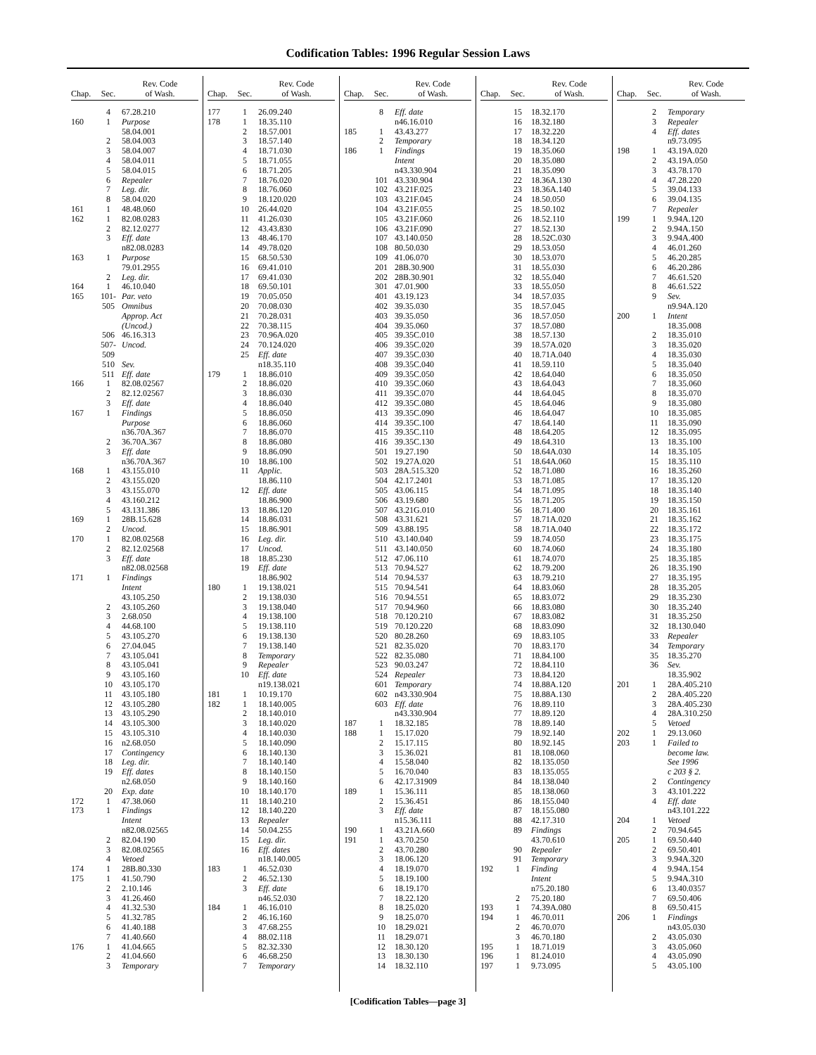Codification Tables: 1996 Regular Session Laws
| Chap. | Sec. | Rev. Code of Wash. |
| --- | --- | --- |
| | 4 | 67.28.210 |
| 160 | 1 | Purpose |
| | | 58.04.001 |
| | 2 | 58.04.003 |
| | 3 | 58.04.007 |
| | 4 | 58.04.011 |
| | 5 | 58.04.015 |
| | 6 | Repealer |
| | 7 | Leg. dir. |
| | 8 | 58.04.020 |
| 161 | 1 | 48.48.060 |
| 162 | 1 | 82.08.0283 |
| | 2 | 82.12.0277 |
| | 3 | Eff. date |
| | | n82.08.0283 |
| 163 | 1 | Purpose |
| | | 79.01.2955 |
| | 2 | Leg. dir. |
| 164 | 1 | 46.10.040 |
| 165 | 101- | Par. veto |
| | 505 | Omnibus |
| | | Approp. Act |
| | | (Uncod.) |
| | 506 | 46.16.313 |
| | 507-509 | Uncod. |
| | 510 | Sev. |
| | 511 | Eff. date |
| 166 | 1 | 82.08.02567 |
| | 2 | 82.12.02567 |
| | 3 | Eff. date |
| 167 | 1 | Findings |
| | | Purpose |
| | | n36.70A.367 |
| | 2 | 36.70A.367 |
| | 3 | Eff. date |
| | | n36.70A.367 |
| 168 | 1 | 43.155.010 |
| | 2 | 43.155.020 |
| | 3 | 43.155.070 |
| | 4 | 43.160.212 |
| | 5 | 43.131.386 |
| 169 | 1 | 28B.15.628 |
| | 2 | Uncod. |
| 170 | 1 | 82.08.02568 |
| | 2 | 82.12.02568 |
| | 3 | Eff. date |
| | | n82.08.02568 |
| 171 | 1 | Findings |
| | | Intent |
| | | 43.105.250 |
| | 2 | 43.105.260 |
| | 3 | 2.68.050 |
| | 4 | 44.68.100 |
| | 5 | 43.105.270 |
| | 6 | 27.04.045 |
| | 7 | 43.105.041 |
| | 8 | 43.105.041 |
| | 9 | 43.105.160 |
| | 10 | 43.105.170 |
| | 11 | 43.105.180 |
| | 12 | 43.105.280 |
| | 13 | 43.105.290 |
| | 14 | 43.105.300 |
| | 15 | 43.105.310 |
| | 16 | n2.68.050 |
| | 17 | Contingency |
| | 18 | Leg. dir. |
| | 19 | Eff. dates |
| | | n2.68.050 |
| | 20 | Exp. date |
| 172 | 1 | 47.38.060 |
| 173 | 1 | Findings |
| | | Intent |
| | | n82.08.02565 |
| | 2 | 82.04.190 |
| | 3 | 82.08.02565 |
| | 4 | Vetoed |
| 174 | 1 | 28B.80.330 |
| 175 | 1 | 41.50.790 |
| | 2 | 2.10.146 |
| | 3 | 41.26.460 |
| | 4 | 41.32.530 |
| | 5 | 41.32.785 |
| | 6 | 41.40.188 |
| | 7 | 41.40.660 |
| 176 | 1 | 41.04.665 |
| | 2 | 41.04.660 |
| | 3 | Temporary |
| Chap. | Sec. | Rev. Code of Wash. |
| --- | --- | --- |
| 177 | 1 | 26.09.240 |
| 178 | 1 | 18.35.110 |
| | 2 | 18.57.001 |
| | 3 | 18.57.140 |
| | 4 | 18.71.030 |
| | 5 | 18.71.055 |
| | 6 | 18.71.205 |
| | 7 | 18.76.020 |
| | 8 | 18.76.060 |
| | 9 | 18.120.020 |
| | 10 | 26.44.020 |
| | 11 | 41.26.030 |
| | 12 | 43.43.830 |
| | 13 | 48.46.170 |
| | 14 | 49.78.020 |
| | 15 | 68.50.530 |
| | 16 | 69.41.010 |
| | 17 | 69.41.030 |
| | 18 | 69.50.101 |
| | 19 | 70.05.050 |
| | 20 | 70.08.030 |
| | 21 | 70.28.031 |
| | 22 | 70.38.115 |
| | 23 | 70.96A.020 |
| | 24 | 70.124.020 |
| | 25 | Eff. date |
| | | n18.35.110 |
| 179 | 1 | 18.86.010 |
| | 2 | 18.86.020 |
| | 3 | 18.86.030 |
| | 4 | 18.86.040 |
| | 5 | 18.86.050 |
| | 6 | 18.86.060 |
| | 7 | 18.86.070 |
| | 8 | 18.86.080 |
| | 9 | 18.86.090 |
| | 10 | 18.86.100 |
| | 11 | Applic. |
| | | 18.86.110 |
| | 12 | Eff. date |
| | | 18.86.900 |
| | 13 | 18.86.120 |
| | 14 | 18.86.031 |
| | 15 | 18.86.901 |
| | 16 | Leg. dir. |
| | 17 | Uncod. |
| | 18 | 18.85.230 |
| | 19 | Eff. date |
| | | 18.86.902 |
| 180 | 1 | 19.138.021 |
| | 2 | 19.138.030 |
| | 3 | 19.138.040 |
| | 4 | 19.138.100 |
| | 5 | 19.138.110 |
| | 6 | 19.138.130 |
| | 7 | 19.138.140 |
| | 8 | Temporary |
| | 9 | Repealer |
| | 10 | Eff. date |
| | | n19.138.021 |
| 181 | 1 | 10.19.170 |
| 182 | 1 | 18.140.005 |
| | 2 | 18.140.010 |
| | 3 | 18.140.020 |
| | 4 | 18.140.030 |
| | 5 | 18.140.090 |
| | 6 | 18.140.130 |
| | 7 | 18.140.140 |
| | 8 | 18.140.150 |
| | 9 | 18.140.160 |
| | 10 | 18.140.170 |
| | 11 | 18.140.210 |
| | 12 | 18.140.220 |
| | 13 | Repealer |
| | 14 | 50.04.255 |
| | 15 | Leg. dir. |
| | 16 | Eff. dates |
| | | n18.140.005 |
| 183 | 1 | 46.52.030 |
| | 2 | 46.52.130 |
| | 3 | Eff. date |
| | | n46.52.030 |
| 184 | 1 | 46.16.010 |
| | 2 | 46.16.160 |
| | 3 | 47.68.255 |
| | 4 | 88.02.118 |
| | 5 | 82.32.330 |
| | 6 | 46.68.250 |
| | 7 | Temporary |
| Chap. | Sec. | Rev. Code of Wash. |
| --- | --- | --- |
| | 8 | Eff. date |
| | | n46.16.010 |
| 185 | 1 | 43.43.277 |
| | 2 | Temporary |
| 186 | 1 | Findings |
| | | Intent |
| | | n43.330.904 |
| | 101 | 43.330.904 |
| | 102 | 43.21F.025 |
| | 103 | 43.21F.045 |
| | 104 | 43.21F.055 |
| | 105 | 43.21F.060 |
| | 106 | 43.21F.090 |
| | 107 | 43.140.050 |
| | 108 | 80.50.030 |
| | 109 | 41.06.070 |
| | 201 | 28B.30.900 |
| | 202 | 28B.30.901 |
| | 301 | 47.01.900 |
| | 401 | 43.19.123 |
| | 402 | 39.35.030 |
| | 403 | 39.35.050 |
| | 404 | 39.35.060 |
| | 405 | 39.35C.010 |
| | 406 | 39.35C.020 |
| | 407 | 39.35C.030 |
| | 408 | 39.35C.040 |
| | 409 | 39.35C.050 |
| | 410 | 39.35C.060 |
| | 411 | 39.35C.070 |
| | 412 | 39.35C.080 |
| | 413 | 39.35C.090 |
| | 414 | 39.35C.100 |
| | 415 | 39.35C.110 |
| | 416 | 39.35C.130 |
| | 501 | 19.27.190 |
| | 502 | 19.27A.020 |
| | 503 | 28A.515.320 |
| | 504 | 42.17.2401 |
| | 505 | 43.06.115 |
| | 506 | 43.19.680 |
| | 507 | 43.21G.010 |
| | 508 | 43.31.621 |
| | 509 | 43.88.195 |
| | 510 | 43.140.040 |
| | 511 | 43.140.050 |
| | 512 | 47.06.110 |
| | 513 | 70.94.527 |
| | 514 | 70.94.537 |
| | 515 | 70.94.541 |
| | 516 | 70.94.551 |
| | 517 | 70.94.960 |
| | 518 | 70.120.210 |
| | 519 | 70.120.220 |
| | 520 | 80.28.260 |
| | 521 | 82.35.020 |
| | 522 | 82.35.080 |
| | 523 | 90.03.247 |
| | 524 | Repealer |
| | 601 | Temporary |
| | 602 | n43.330.904 |
| | 603 | Eff. date |
| | | n43.330.904 |
| 187 | 1 | 18.32.185 |
| 188 | 1 | 15.17.020 |
| | 2 | 15.17.115 |
| | 3 | 15.36.021 |
| | 4 | 15.58.040 |
| | 5 | 16.70.040 |
| | 6 | 42.17.31909 |
| 189 | 1 | 15.36.111 |
| | 2 | 15.36.451 |
| | 3 | Eff. date |
| | | n15.36.111 |
| 190 | 1 | 43.21A.660 |
| 191 | 1 | 43.70.250 |
| | 2 | 43.70.280 |
| | 3 | 18.06.120 |
| | 4 | 18.19.070 |
| | 5 | 18.19.100 |
| | 6 | 18.19.170 |
| | 7 | 18.22.120 |
| | 8 | 18.25.020 |
| | 9 | 18.25.070 |
| | 10 | 18.29.021 |
| | 11 | 18.29.071 |
| | 12 | 18.30.120 |
| | 13 | 18.30.130 |
| | 14 | 18.32.110 |
| Chap. | Sec. | Rev. Code of Wash. |
| --- | --- | --- |
| | 15 | 18.32.170 |
| | 16 | 18.32.180 |
| | 17 | 18.32.220 |
| | 18 | 18.34.120 |
| | 19 | 18.35.060 |
| | 20 | 18.35.080 |
| | 21 | 18.35.090 |
| | 22 | 18.36A.130 |
| | 23 | 18.36A.140 |
| | 24 | 18.50.050 |
| | 25 | 18.50.102 |
| | 26 | 18.52.110 |
| | 27 | 18.52.130 |
| | 28 | 18.52C.030 |
| | 29 | 18.53.050 |
| | 30 | 18.53.070 |
| | 31 | 18.55.030 |
| | 32 | 18.55.040 |
| | 33 | 18.55.050 |
| | 34 | 18.57.035 |
| | 35 | 18.57.045 |
| | 36 | 18.57.050 |
| | 37 | 18.57.080 |
| | 38 | 18.57.130 |
| | 39 | 18.57A.020 |
| | 40 | 18.71A.040 |
| | 41 | 18.59.110 |
| | 42 | 18.64.040 |
| | 43 | 18.64.043 |
| | 44 | 18.64.045 |
| | 45 | 18.64.046 |
| | 46 | 18.64.047 |
| | 47 | 18.64.140 |
| | 48 | 18.64.205 |
| | 49 | 18.64.310 |
| | 50 | 18.64A.030 |
| | 51 | 18.64A.060 |
| | 52 | 18.71.080 |
| | 53 | 18.71.085 |
| | 54 | 18.71.095 |
| | 55 | 18.71.205 |
| | 56 | 18.71.400 |
| | 57 | 18.71A.020 |
| | 58 | 18.71A.040 |
| | 59 | 18.74.050 |
| | 60 | 18.74.060 |
| | 61 | 18.74.070 |
| | 62 | 18.79.200 |
| | 63 | 18.79.210 |
| | 64 | 18.83.060 |
| | 65 | 18.83.072 |
| | 66 | 18.83.080 |
| | 67 | 18.83.082 |
| | 68 | 18.83.090 |
| | 69 | 18.83.105 |
| | 70 | 18.83.170 |
| | 71 | 18.84.100 |
| | 72 | 18.84.110 |
| | 73 | 18.84.120 |
| | 74 | 18.88A.120 |
| | 75 | 18.88A.130 |
| | 76 | 18.89.110 |
| | 77 | 18.89.120 |
| | 78 | 18.89.140 |
| | 79 | 18.92.140 |
| | 80 | 18.92.145 |
| | 81 | 18.108.060 |
| | 82 | 18.135.050 |
| | 83 | 18.135.055 |
| | 84 | 18.138.040 |
| | 85 | 18.138.060 |
| | 86 | 18.155.040 |
| | 87 | 18.155.080 |
| | 88 | 42.17.310 |
| | 89 | Findings |
| | | 43.70.610 |
| | 90 | Repealer |
| | 91 | Temporary |
| 192 | 1 | Finding |
| | | Intent |
| | | n75.20.180 |
| | 2 | 75.20.180 |
| 193 | 1 | 74.39A.080 |
| 194 | 1 | 46.70.011 |
| | 2 | 46.70.070 |
| | 3 | 46.70.180 |
| 195 | 1 | 18.71.019 |
| 196 | 1 | 81.24.010 |
| 197 | 1 | 9.73.095 |
| Chap. | Sec. | Rev. Code of Wash. |
| --- | --- | --- |
| | 2 | Temporary |
| | 3 | Repealer |
| | 4 | Eff. dates |
| | | n9.73.095 |
| 198 | 1 | 43.19A.020 |
| | 2 | 43.19A.050 |
| | 3 | 43.78.170 |
| | 4 | 47.28.220 |
| | 5 | 39.04.133 |
| | 6 | 39.04.135 |
| | 7 | Repealer |
| 199 | 1 | 9.94A.120 |
| | 2 | 9.94A.150 |
| | 3 | 9.94A.400 |
| | 4 | 46.01.260 |
| | 5 | 46.20.285 |
| | 6 | 46.20.286 |
| | 7 | 46.61.520 |
| | 8 | 46.61.522 |
| | 9 | Sev. |
| | | n9.94A.120 |
| 200 | 1 | Intent |
| | | 18.35.008 |
| | 2 | 18.35.010 |
| | 3 | 18.35.020 |
| | 4 | 18.35.030 |
| | 5 | 18.35.040 |
| | 6 | 18.35.050 |
| | 7 | 18.35.060 |
| | 8 | 18.35.070 |
| | 9 | 18.35.080 |
| | 10 | 18.35.085 |
| | 11 | 18.35.090 |
| | 12 | 18.35.095 |
| | 13 | 18.35.100 |
| | 14 | 18.35.105 |
| | 15 | 18.35.110 |
| | 16 | 18.35.260 |
| | 17 | 18.35.120 |
| | 18 | 18.35.140 |
| | 19 | 18.35.150 |
| | 20 | 18.35.161 |
| | 21 | 18.35.162 |
| | 22 | 18.35.172 |
| | 23 | 18.35.175 |
| | 24 | 18.35.180 |
| | 25 | 18.35.185 |
| | 26 | 18.35.190 |
| | 27 | 18.35.195 |
| | 28 | 18.35.205 |
| | 29 | 18.35.230 |
| | 30 | 18.35.240 |
| | 31 | 18.35.250 |
| | 32 | 18.130.040 |
| | 33 | Repealer |
| | 34 | Temporary |
| | 35 | 18.35.270 |
| | 36 | Sev. |
| | | 18.35.902 |
| 201 | 1 | 28A.405.210 |
| | 2 | 28A.405.220 |
| | 3 | 28A.405.230 |
| | 4 | 28A.310.250 |
| | 5 | Vetoed |
| 202 | 1 | 29.13.060 |
| 203 | 1 | Failed to |
| | | become law. |
| | | See 1996 |
| | | c 203 § 2. |
| | 2 | Contingency |
| | 3 | 43.101.222 |
| | 4 | Eff. date |
| | | n43.101.222 |
| 204 | 1 | Vetoed |
| | 2 | 70.94.645 |
| 205 | 1 | 69.50.440 |
| | 2 | 69.50.401 |
| | 3 | 9.94A.320 |
| | 4 | 9.94A.154 |
| | 5 | 9.94A.310 |
| | 6 | 13.40.0357 |
| | 7 | 69.50.406 |
| | 8 | 69.50.415 |
| 206 | 1 | Findings |
| | | n43.05.030 |
| | 2 | 43.05.030 |
| | 3 | 43.05.060 |
| | 4 | 43.05.090 |
| | 5 | 43.05.100 |
[Codification Tables—page 3]